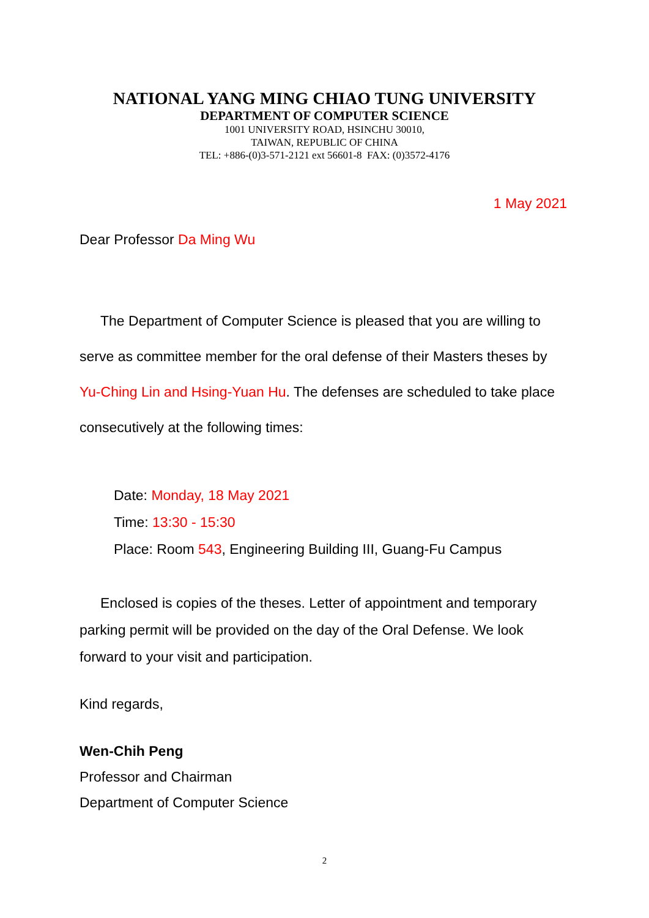NATIONAL YANG MING CHIAO TUNG UNIVERSITY
DEPARTMENT OF COMPUTER SCIENCE
1001 UNIVERSITY ROAD, HSINCHU 30010,
TAIWAN, REPUBLIC OF CHINA
TEL: +886-(0)3-571-2121 ext 56601-8 FAX: (0)3572-4176
1 May 2021
Dear Professor Da Ming Wu
The Department of Computer Science is pleased that you are willing to serve as committee member for the oral defense of their Masters theses by Yu-Ching Lin and Hsing-Yuan Hu. The defenses are scheduled to take place consecutively at the following times:
Date: Monday, 18 May 2021
Time: 13:30 - 15:30
Place: Room 543, Engineering Building III, Guang-Fu Campus
Enclosed is copies of the theses. Letter of appointment and temporary parking permit will be provided on the day of the Oral Defense. We look forward to your visit and participation.
Kind regards,
Wen-Chih Peng
Professor and Chairman
Department of Computer Science
2